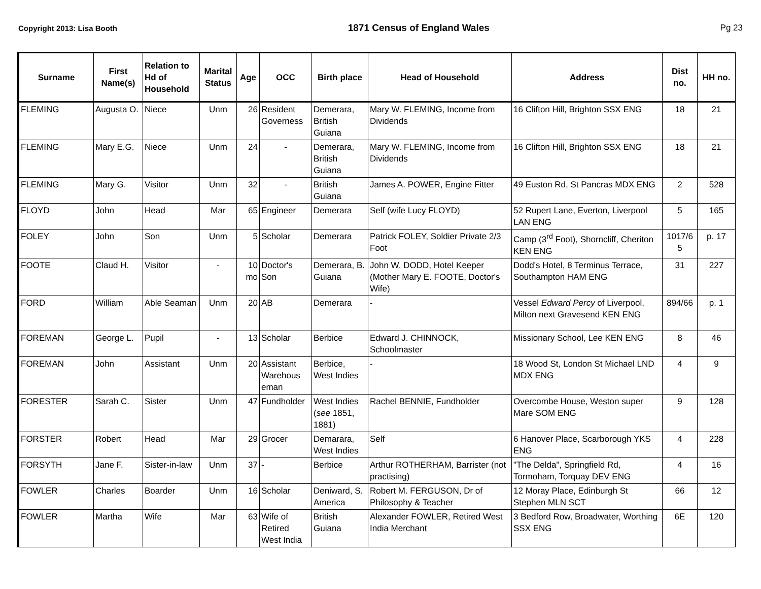Copyright 2013: Lisa Booth 1871 Census of England Wales Pg 23
| Surname | First Name(s) | Relation to Hd of Household | Marital Status | Age | OCC | Birth place | Head of Household | Address | Dist no. | HH no. |
| --- | --- | --- | --- | --- | --- | --- | --- | --- | --- | --- |
| FLEMING | Augusta O. | Niece | Unm | 26 | Resident Governess | Demerara, British Guiana | Mary W. FLEMING, Income from Dividends | 16 Clifton Hill, Brighton SSX ENG | 18 | 21 |
| FLEMING | Mary E.G. | Niece | Unm | 24 | - | Demerara, British Guiana | Mary W. FLEMING, Income from Dividends | 16 Clifton Hill, Brighton SSX ENG | 18 | 21 |
| FLEMING | Mary G. | Visitor | Unm | 32 | - | British Guiana | James A. POWER, Engine Fitter | 49 Euston Rd, St Pancras MDX ENG | 2 | 528 |
| FLOYD | John | Head | Mar | 65 | Engineer | Demerara | Self (wife Lucy FLOYD) | 52 Rupert Lane, Everton, Liverpool LAN ENG | 5 | 165 |
| FOLEY | John | Son | Unm | 5 | Scholar | Demerara | Patrick FOLEY, Soldier Private 2/3 Foot | Camp (3<sup>rd</sup> Foot), Shorncliff, Cheriton KEN ENG | 1017/6 5 | p. 17 |
| FOOTE | Claud H. | Visitor | - | 10 mo | Doctor's Son | Demerara, B. Guiana | John W. DODD, Hotel Keeper (Mother Mary E. FOOTE, Doctor's Wife) | Dodd's Hotel, 8 Terminus Terrace, Southampton HAM ENG | 31 | 227 |
| FORD | William | Able Seaman | Unm | 20 | AB | Demerara | - | Vessel Edward Percy of Liverpool, Milton next Gravesend KEN ENG | 894/66 | p. 1 |
| FOREMAN | George L. | Pupil | - | 13 | Scholar | Berbice | Edward J. CHINNOCK, Schoolmaster | Missionary School, Lee KEN ENG | 8 | 46 |
| FOREMAN | John | Assistant | Unm | 20 | Assistant Warehous eman | Berbice, West Indies | - | 18 Wood St, London St Michael LND MDX ENG | 4 | 9 |
| FORESTER | Sarah C. | Sister | Unm | 47 | Fundholder | West Indies ( see 1851, 1881) | Rachel BENNIE, Fundholder | Overcombe House, Weston super Mare SOM ENG | 9 | 128 |
| FORSTER | Robert | Head | Mar | 29 | Grocer | Demarara, West Indies | Self | 6 Hanover Place, Scarborough YKS ENG | 4 | 228 |
| FORSYTH | Jane F. | Sister-in-law | Unm | 37 | - | Berbice | Arthur ROTHERHAM, Barrister (not practising) | "The Delda", Springfield Rd, Tormoham, Torquay DEV ENG | 4 | 16 |
| FOWLER | Charles | Boarder | Unm | 16 | Scholar | Deniward, S. America | Robert M. FERGUSON, Dr of Philosophy & Teacher | 12 Moray Place, Edinburgh St Stephen MLN SCT | 66 | 12 |
| FOWLER | Martha | Wife | Mar | 63 | Wife of Retired West India | British Guiana | Alexander FOWLER, Retired West India Merchant | 3 Bedford Row, Broadwater, Worthing SSX ENG | 6E | 120 |